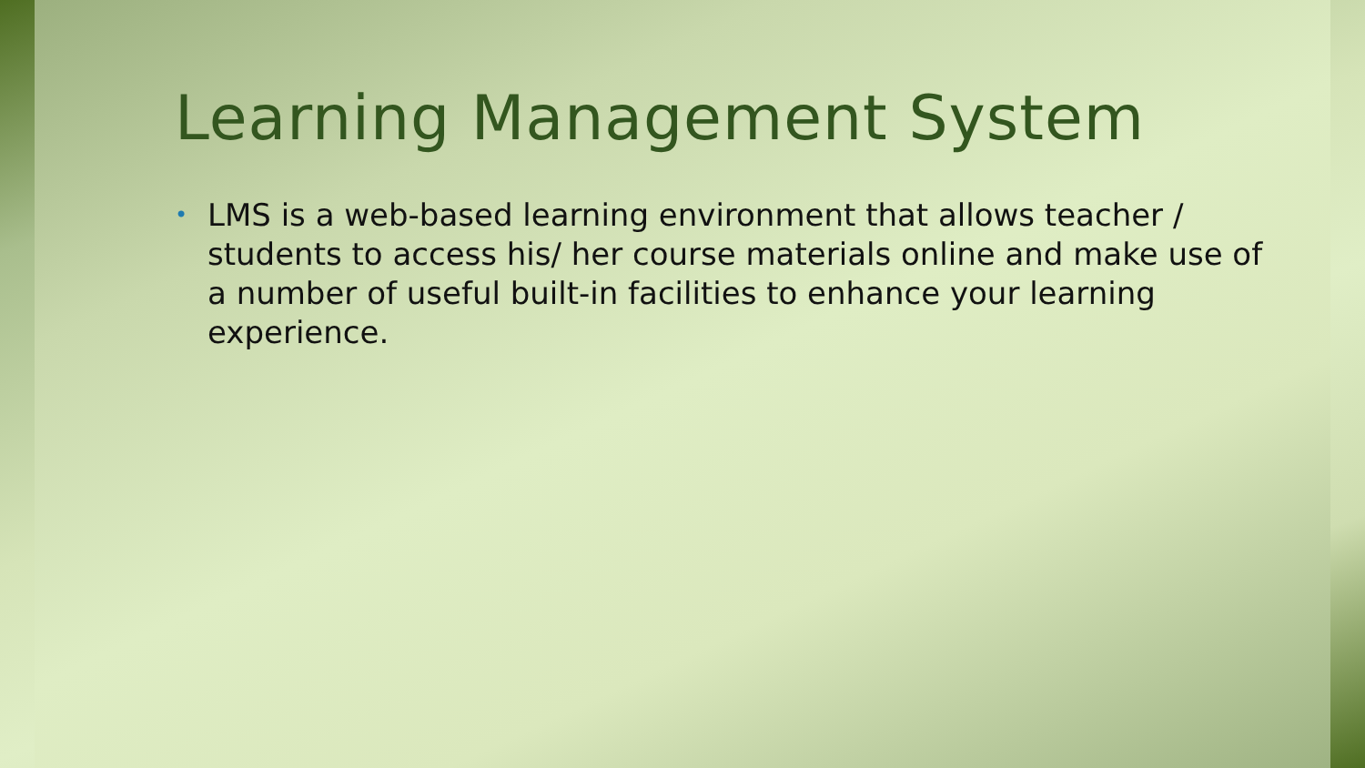Learning Management System
• LMS is a web-based learning environment that allows teacher / students to access his/ her course materials online and make use of a number of useful built-in facilities to enhance your learning experience.